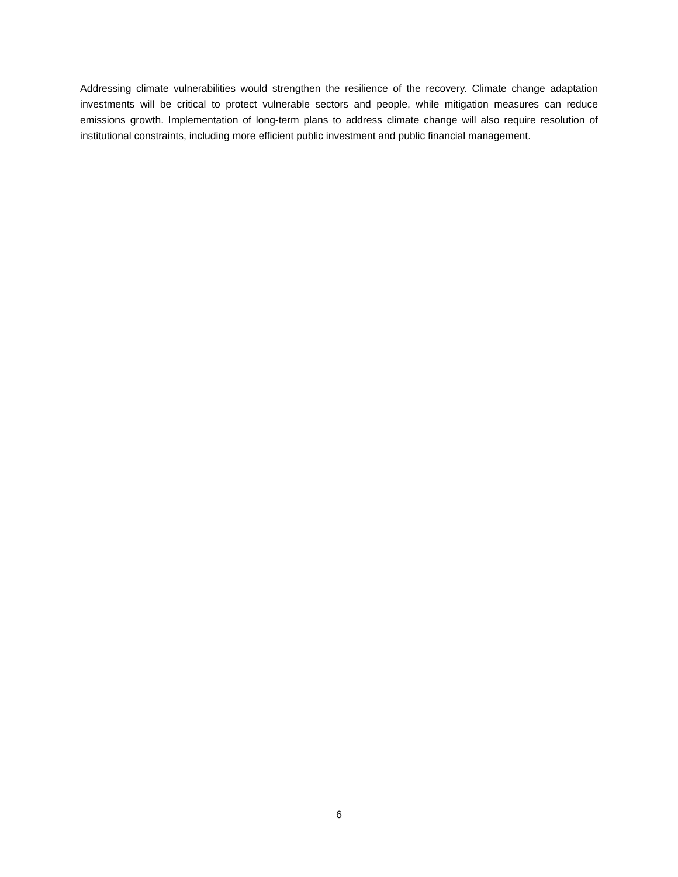Addressing climate vulnerabilities would strengthen the resilience of the recovery. Climate change adaptation investments will be critical to protect vulnerable sectors and people, while mitigation measures can reduce emissions growth. Implementation of long-term plans to address climate change will also require resolution of institutional constraints, including more efficient public investment and public financial management.
6